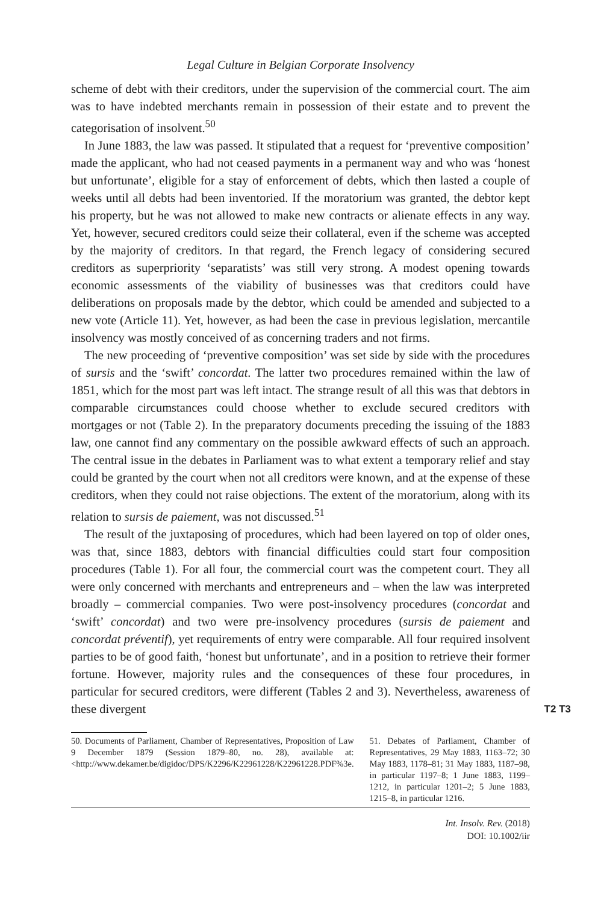Legal Culture in Belgian Corporate Insolvency
scheme of debt with their creditors, under the supervision of the commercial court. The aim was to have indebted merchants remain in possession of their estate and to prevent the categorisation of insolvent.<sup>50</sup>
In June 1883, the law was passed. It stipulated that a request for ‘preventive composition’ made the applicant, who had not ceased payments in a permanent way and who was ‘honest but unfortunate’, eligible for a stay of enforcement of debts, which then lasted a couple of weeks until all debts had been inventoried. If the moratorium was granted, the debtor kept his property, but he was not allowed to make new contracts or alienate effects in any way. Yet, however, secured creditors could seize their collateral, even if the scheme was accepted by the majority of creditors. In that regard, the French legacy of considering secured creditors as superpriority ‘separatists’ was still very strong. A modest opening towards economic assessments of the viability of businesses was that creditors could have deliberations on proposals made by the debtor, which could be amended and subjected to a new vote (Article 11). Yet, however, as had been the case in previous legislation, mercantile insolvency was mostly conceived of as concerning traders and not firms.
The new proceeding of ‘preventive composition’ was set side by side with the procedures of sursis and the ‘swift’ concordat. The latter two procedures remained within the law of 1851, which for the most part was left intact. The strange result of all this was that debtors in comparable circumstances could choose whether to exclude secured creditors with mortgages or not (Table 2). In the preparatory documents preceding the issuing of the 1883 law, one cannot find any commentary on the possible awkward effects of such an approach. The central issue in the debates in Parliament was to what extent a temporary relief and stay could be granted by the court when not all creditors were known, and at the expense of these creditors, when they could not raise objections. The extent of the moratorium, along with its relation to sursis de paiement, was not discussed.<sup>51</sup>
The result of the juxtaposing of procedures, which had been layered on top of older ones, was that, since 1883, debtors with financial difficulties could start four composition procedures (Table 1). For all four, the commercial court was the competent court. They all were only concerned with merchants and entrepreneurs and – when the law was interpreted broadly – commercial companies. Two were post-insolvency procedures (concordat and ‘swift’ concordat) and two were pre-insolvency procedures (sursis de paiement and concordat préventif), yet requirements of entry were comparable. All four required insolvent parties to be of good faith, ‘honest but unfortunate’, and in a position to retrieve their former fortune. However, majority rules and the consequences of these four procedures, in particular for secured creditors, were different (Tables 2 and 3). Nevertheless, awareness of these divergent T2 T3
50. Documents of Parliament, Chamber of Representatives, Proposition of Law 9 December 1879 (Session 1879–80, no. 28), available at: <http://www.dekamer.be/digidoc/DPS/K2296/K22961228/K22961228.PDF%3e.
51. Debates of Parliament, Chamber of Representatives, 29 May 1883, 1163–72; 30 May 1883, 1178–81; 31 May 1883, 1187–98, in particular 1197–8; 1 June 1883, 1199–1212, in particular 1201–2; 5 June 1883, 1215–8, in particular 1216.
Int. Insolv. Rev. (2018)
DOI: 10.1002/iir